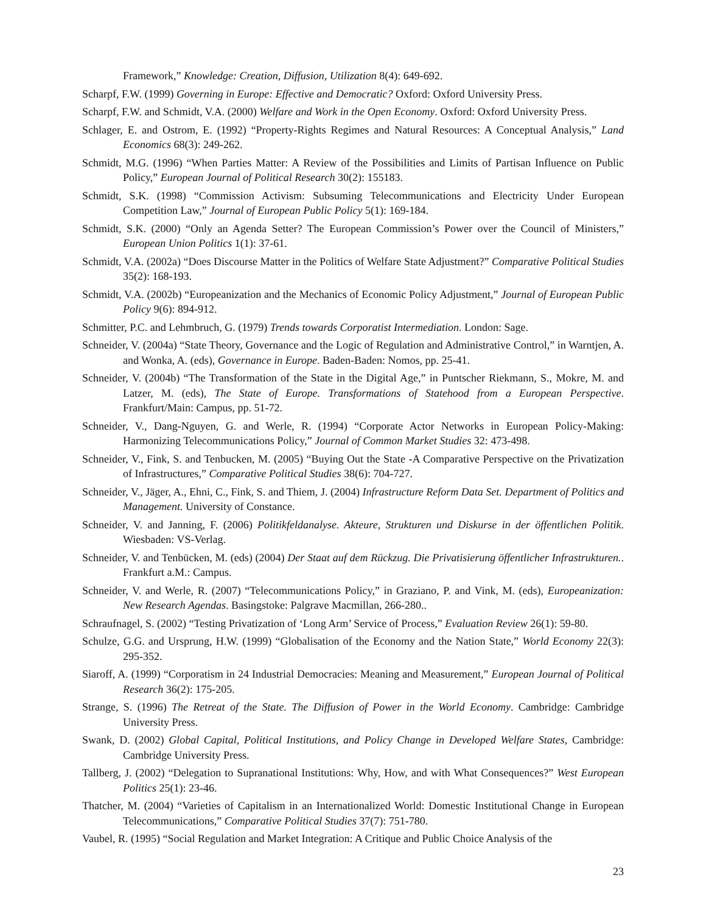Framework,” Knowledge: Creation, Diffusion, Utilization 8(4): 649-692.
Scharpf, F.W. (1999) Governing in Europe: Effective and Democratic? Oxford: Oxford University Press.
Scharpf, F.W. and Schmidt, V.A. (2000) Welfare and Work in the Open Economy. Oxford: Oxford University Press.
Schlager, E. and Ostrom, E. (1992) “Property-Rights Regimes and Natural Resources: A Conceptual Analysis,” Land Economics 68(3): 249-262.
Schmidt, M.G. (1996) “When Parties Matter: A Review of the Possibilities and Limits of Partisan Influence on Public Policy,” European Journal of Political Research 30(2): 155183.
Schmidt, S.K. (1998) “Commission Activism: Subsuming Telecommunications and Electricity Under European Competition Law,” Journal of European Public Policy 5(1): 169-184.
Schmidt, S.K. (2000) “Only an Agenda Setter? The European Commission’s Power over the Council of Ministers,” European Union Politics 1(1): 37-61.
Schmidt, V.A. (2002a) “Does Discourse Matter in the Politics of Welfare State Adjustment?” Comparative Political Studies 35(2): 168-193.
Schmidt, V.A. (2002b) “Europeanization and the Mechanics of Economic Policy Adjustment,” Journal of European Public Policy 9(6): 894-912.
Schmitter, P.C. and Lehmbruch, G. (1979) Trends towards Corporatist Intermediation. London: Sage.
Schneider, V. (2004a) “State Theory, Governance and the Logic of Regulation and Administrative Control,” in Warntjen, A. and Wonka, A. (eds), Governance in Europe. Baden-Baden: Nomos, pp. 25-41.
Schneider, V. (2004b) “The Transformation of the State in the Digital Age,” in Puntscher Riekmann, S., Mokre, M. and Latzer, M. (eds), The State of Europe. Transformations of Statehood from a European Perspective. Frankfurt/Main: Campus, pp. 51-72.
Schneider, V., Dang-Nguyen, G. and Werle, R. (1994) “Corporate Actor Networks in European Policy-Making: Harmonizing Telecommunications Policy,” Journal of Common Market Studies 32: 473-498.
Schneider, V., Fink, S. and Tenbucken, M. (2005) “Buying Out the State -A Comparative Perspective on the Privatization of Infrastructures,” Comparative Political Studies 38(6): 704-727.
Schneider, V., Jäger, A., Ehni, C., Fink, S. and Thiem, J. (2004) Infrastructure Reform Data Set. Department of Politics and Management. University of Constance.
Schneider, V. and Janning, F. (2006) Politikfeldanalyse. Akteure, Strukturen und Diskurse in der öffentlichen Politik. Wiesbaden: VS-Verlag.
Schneider, V. and Tenbücken, M. (eds) (2004) Der Staat auf dem Rückzug. Die Privatisierung öffentlicher Infrastrukturen.. Frankfurt a.M.: Campus.
Schneider, V. and Werle, R. (2007) “Telecommunications Policy,” in Graziano, P. and Vink, M. (eds), Europeanization: New Research Agendas. Basingstoke: Palgrave Macmillan, 266-280..
Schraufnagel, S. (2002) “Testing Privatization of ‘Long Arm’ Service of Process,” Evaluation Review 26(1): 59-80.
Schulze, G.G. and Ursprung, H.W. (1999) “Globalisation of the Economy and the Nation State,” World Economy 22(3): 295-352.
Siaroff, A. (1999) “Corporatism in 24 Industrial Democracies: Meaning and Measurement,” European Journal of Political Research 36(2): 175-205.
Strange, S. (1996) The Retreat of the State. The Diffusion of Power in the World Economy. Cambridge: Cambridge University Press.
Swank, D. (2002) Global Capital, Political Institutions, and Policy Change in Developed Welfare States, Cambridge: Cambridge University Press.
Tallberg, J. (2002) “Delegation to Supranational Institutions: Why, How, and with What Consequences?” West European Politics 25(1): 23-46.
Thatcher, M. (2004) “Varieties of Capitalism in an Internationalized World: Domestic Institutional Change in European Telecommunications,” Comparative Political Studies 37(7): 751-780.
Vaubel, R. (1995) “Social Regulation and Market Integration: A Critique and Public Choice Analysis of the
23